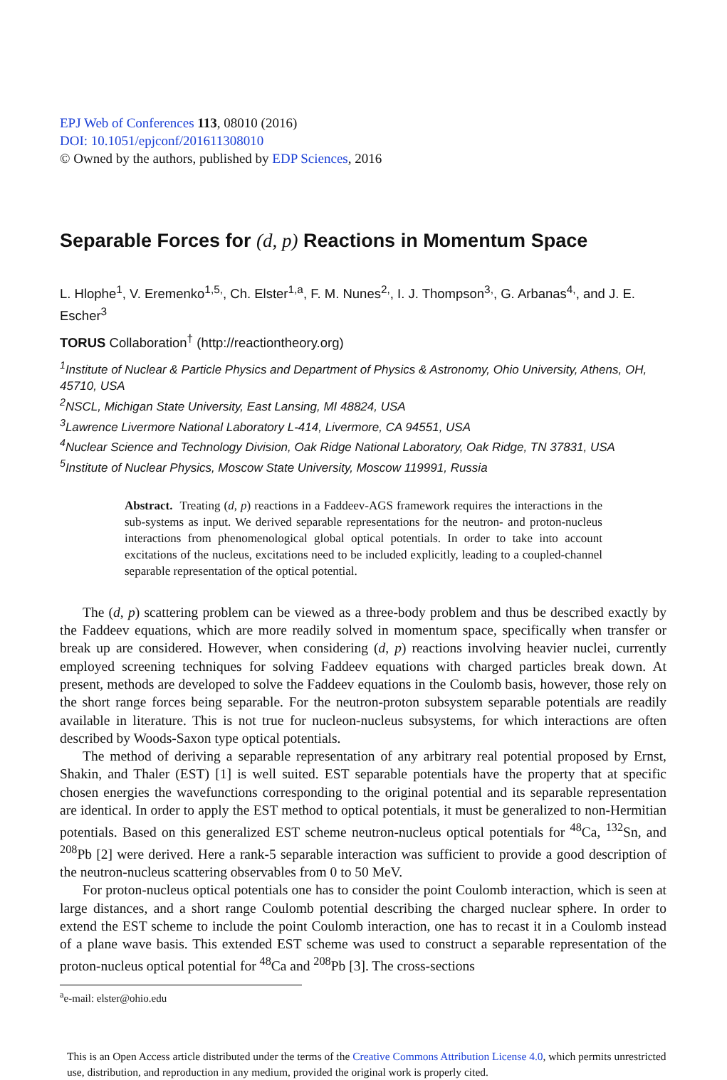EPJ Web of Conferences 113, 08010 (2016)
DOI: 10.1051/epjconf/201611308010
© Owned by the authors, published by EDP Sciences, 2016
Separable Forces for (d, p) Reactions in Momentum Space
L. Hlophe<sup>1</sup>, V. Eremenko<sup>1,5,</sup>, Ch. Elster<sup>1,a</sup>, F. M. Nunes<sup>2,</sup>, I. J. Thompson<sup>3,</sup>, G. Arbanas<sup>4,</sup>, and J. E. Escher<sup>3</sup>
TORUS Collaboration<sup>†</sup> (http://reactiontheory.org)
<sup>1</sup> Institute of Nuclear & Particle Physics and Department of Physics & Astronomy, Ohio University, Athens, OH, 45710, USA
<sup>2</sup> NSCL, Michigan State University, East Lansing, MI 48824, USA
<sup>3</sup> Lawrence Livermore National Laboratory L-414, Livermore, CA 94551, USA
<sup>4</sup> Nuclear Science and Technology Division, Oak Ridge National Laboratory, Oak Ridge, TN 37831, USA
<sup>5</sup> Institute of Nuclear Physics, Moscow State University, Moscow 119991, Russia
Abstract. Treating (d, p) reactions in a Faddeev-AGS framework requires the interactions in the sub-systems as input. We derived separable representations for the neutron- and proton-nucleus interactions from phenomenological global optical potentials. In order to take into account excitations of the nucleus, excitations need to be included explicitly, leading to a coupled-channel separable representation of the optical potential.
The (d, p) scattering problem can be viewed as a three-body problem and thus be described exactly by the Faddeev equations, which are more readily solved in momentum space, specifically when transfer or break up are considered. However, when considering (d, p) reactions involving heavier nuclei, currently employed screening techniques for solving Faddeev equations with charged particles break down. At present, methods are developed to solve the Faddeev equations in the Coulomb basis, however, those rely on the short range forces being separable. For the neutron-proton subsystem separable potentials are readily available in literature. This is not true for nucleon-nucleus subsystems, for which interactions are often described by Woods-Saxon type optical potentials.
The method of deriving a separable representation of any arbitrary real potential proposed by Ernst, Shakin, and Thaler (EST) [1] is well suited. EST separable potentials have the property that at specific chosen energies the wavefunctions corresponding to the original potential and its separable representation are identical. In order to apply the EST method to optical potentials, it must be generalized to non-Hermitian potentials. Based on this generalized EST scheme neutron-nucleus optical potentials for <sup>48</sup>Ca, <sup>132</sup>Sn, and <sup>208</sup>Pb [2] were derived. Here a rank-5 separable interaction was sufficient to provide a good description of the neutron-nucleus scattering observables from 0 to 50 MeV.
For proton-nucleus optical potentials one has to consider the point Coulomb interaction, which is seen at large distances, and a short range Coulomb potential describing the charged nuclear sphere. In order to extend the EST scheme to include the point Coulomb interaction, one has to recast it in a Coulomb instead of a plane wave basis. This extended EST scheme was used to construct a separable representation of the proton-nucleus optical potential for <sup>48</sup>Ca and <sup>208</sup>Pb [3]. The cross-sections
<sup>a</sup> e-mail: elster@ohio.edu
This is an Open Access article distributed under the terms of the Creative Commons Attribution License 4.0, which permits unrestricted use, distribution, and reproduction in any medium, provided the original work is properly cited.